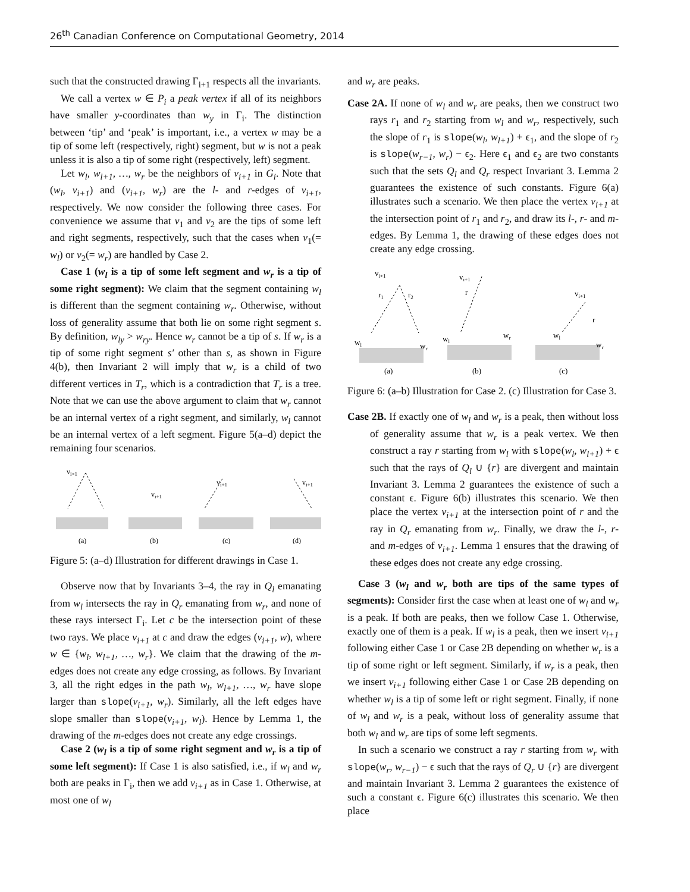26<sup>th</sup> Canadian Conference on Computational Geometry, 2014
such that the constructed drawing Γ<sub>i+1</sub> respects all the invariants.
We call a vertex w ∈ P<sub>i</sub> a peak vertex if all of its neighbors have smaller y-coordinates than w<sub>y</sub> in Γ<sub>i</sub>. The distinction between ‘tip’ and ‘peak’ is important, i.e., a vertex w may be a tip of some left (respectively, right) segment, but w is not a peak unless it is also a tip of some right (respectively, left) segment.
Let w<sub>l</sub>, w<sub>l+1</sub>, …, w<sub>r</sub> be the neighbors of v<sub>i+1</sub> in G<sub>i</sub>. Note that (w<sub>l</sub>, v<sub>i+1</sub>) and (v<sub>i+1</sub>, w<sub>r</sub>) are the l- and r-edges of v<sub>i+1</sub>, respectively. We now consider the following three cases. For convenience we assume that v<sub>1</sub> and v<sub>2</sub> are the tips of some left and right segments, respectively, such that the cases when v<sub>1</sub>(= w<sub>l</sub>) or v<sub>2</sub>(= w<sub>r</sub>) are handled by Case 2.
Case 1 (w<sub>l</sub> is a tip of some left segment and w<sub>r</sub> is a tip of some right segment): We claim that the segment containing w<sub>l</sub> is different than the segment containing w<sub>r</sub>. Otherwise, without loss of generality assume that both lie on some right segment s. By definition, w<sub>ly</sub> > w<sub>ry</sub>. Hence w<sub>r</sub> cannot be a tip of s. If w<sub>r</sub> is a tip of some right segment s′ other than s, as shown in Figure 4(b), then Invariant 2 will imply that w<sub>r</sub> is a child of two different vertices in T<sub>r</sub>, which is a contradiction that T<sub>r</sub> is a tree. Note that we can use the above argument to claim that w<sub>r</sub> cannot be an internal vertex of a right segment, and similarly, w<sub>l</sub> cannot be an internal vertex of a left segment. Figure 5(a–d) depict the remaining four scenarios.
vi+1
vi+1
vi+1
vi+1
(a)
(b)
(c)
(d)
Figure 5: (a–d) Illustration for different drawings in Case 1.
Observe now that by Invariants 3–4, the ray in Q<sub>l</sub> emanating from w<sub>l</sub> intersects the ray in Q<sub>r</sub> emanating from w<sub>r</sub>, and none of these rays intersect Γ<sub>i</sub>. Let c be the intersection point of these two rays. We place v<sub>i+1</sub> at c and draw the edges (v<sub>i+1</sub>, w), where w ∈ {w<sub>l</sub>, w<sub>l+1</sub>, …, w<sub>r</sub>}. We claim that the drawing of the m-edges does not create any edge crossing, as follows. By Invariant 3, all the right edges in the path w<sub>l</sub>, w<sub>l+1</sub>, …, w<sub>r</sub> have slope larger than slope(v<sub>i+1</sub>, w<sub>r</sub>). Similarly, all the left edges have slope smaller than slope(v<sub>i+1</sub>, w<sub>l</sub>). Hence by Lemma 1, the drawing of the m-edges does not create any edge crossings.
Case 2 (w<sub>l</sub> is a tip of some right segment and w<sub>r</sub> is a tip of some left segment): If Case 1 is also satisfied, i.e., if w<sub>l</sub> and w<sub>r</sub> both are peaks in Γ<sub>i</sub>, then we add v<sub>i+1</sub> as in Case 1. Otherwise, at most one of w<sub>l</sub>
and w<sub>r</sub> are peaks.
Case 2A. If none of w<sub>l</sub> and w<sub>r</sub> are peaks, then we construct two rays r<sub>1</sub> and r<sub>2</sub> starting from w<sub>l</sub> and w<sub>r</sub>, respectively, such the slope of r<sub>1</sub> is slope(w<sub>l</sub>, w<sub>l+1</sub>) + ϵ<sub>1</sub>, and the slope of r<sub>2</sub> is slope(w<sub>r−1</sub>, w<sub>r</sub>) − ϵ<sub>2</sub>. Here ϵ<sub>1</sub> and ϵ<sub>2</sub> are two constants such that the sets Q<sub>l</sub> and Q<sub>r</sub> respect Invariant 3. Lemma 2 guarantees the existence of such constants. Figure 6(a) illustrates such a scenario. We then place the vertex v<sub>i+1</sub> at the intersection point of r<sub>1</sub> and r<sub>2</sub>, and draw its l-, r- and m-edges. By Lemma 1, the drawing of these edges does not create any edge crossing.
vi+1
r1
r2
vi+1
r
vi+1
r
wl
wr
wl
wr
wl
wr
(a)
(b)
(c)
Figure 6: (a–b) Illustration for Case 2. (c) Illustration for Case 3.
Case 2B. If exactly one of w<sub>l</sub> and w<sub>r</sub> is a peak, then without loss of generality assume that w<sub>r</sub> is a peak vertex. We then construct a ray r starting from w<sub>l</sub> with slope(w<sub>l</sub>, w<sub>l+1</sub>) + ϵ such that the rays of Q<sub>l</sub> ∪ {r} are divergent and maintain Invariant 3. Lemma 2 guarantees the existence of such a constant ϵ. Figure 6(b) illustrates this scenario. We then place the vertex v<sub>i+1</sub> at the intersection point of r and the ray in Q<sub>r</sub> emanating from w<sub>r</sub>. Finally, we draw the l-, r- and m-edges of v<sub>i+1</sub>. Lemma 1 ensures that the drawing of these edges does not create any edge crossing.
Case 3 (w<sub>l</sub> and w<sub>r</sub> both are tips of the same types of segments): Consider first the case when at least one of w<sub>l</sub> and w<sub>r</sub> is a peak. If both are peaks, then we follow Case 1. Otherwise, exactly one of them is a peak. If w<sub>l</sub> is a peak, then we insert v<sub>i+1</sub> following either Case 1 or Case 2B depending on whether w<sub>r</sub> is a tip of some right or left segment. Similarly, if w<sub>r</sub> is a peak, then we insert v<sub>i+1</sub> following either Case 1 or Case 2B depending on whether w<sub>l</sub> is a tip of some left or right segment. Finally, if none of w<sub>l</sub> and w<sub>r</sub> is a peak, without loss of generality assume that both w<sub>l</sub> and w<sub>r</sub> are tips of some left segments.
In such a scenario we construct a ray r starting from w<sub>r</sub> with slope(w<sub>r</sub>, w<sub>r−1</sub>) − ϵ such that the rays of Q<sub>r</sub> ∪ {r} are divergent and maintain Invariant 3. Lemma 2 guarantees the existence of such a constant ϵ. Figure 6(c) illustrates this scenario. We then place